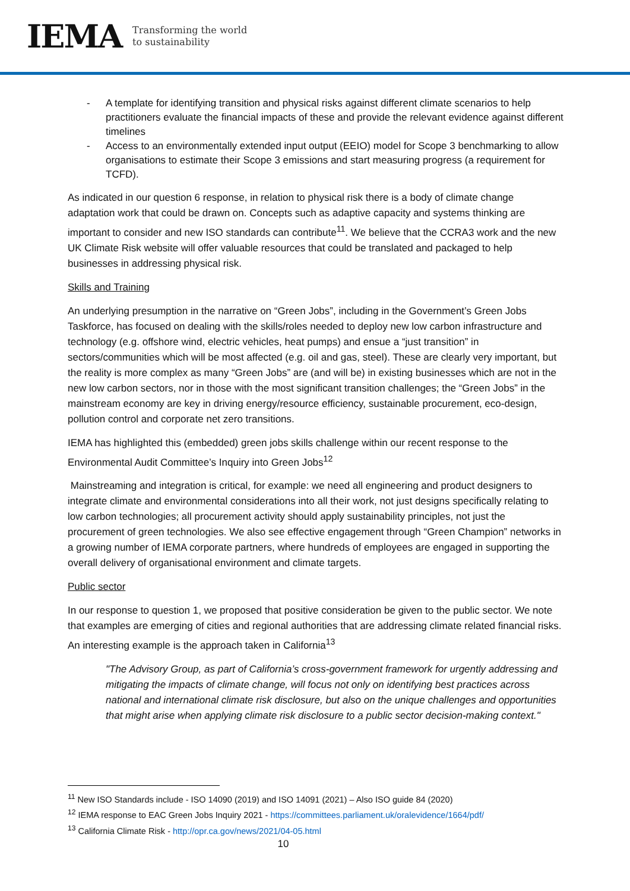IEMA
Transforming the world
to sustainability
- A template for identifying transition and physical risks against different climate scenarios to help practitioners evaluate the financial impacts of these and provide the relevant evidence against different timelines
- Access to an environmentally extended input output (EEIO) model for Scope 3 benchmarking to allow organisations to estimate their Scope 3 emissions and start measuring progress (a requirement for TCFD).
As indicated in our question 6 response, in relation to physical risk there is a body of climate change adaptation work that could be drawn on. Concepts such as adaptive capacity and systems thinking are important to consider and new ISO standards can contribute<sup>11</sup>. We believe that the CCRA3 work and the new UK Climate Risk website will offer valuable resources that could be translated and packaged to help businesses in addressing physical risk.
Skills and Training
An underlying presumption in the narrative on “Green Jobs”, including in the Government’s Green Jobs Taskforce, has focused on dealing with the skills/roles needed to deploy new low carbon infrastructure and technology (e.g. offshore wind, electric vehicles, heat pumps) and ensue a “just transition” in sectors/communities which will be most affected (e.g. oil and gas, steel). These are clearly very important, but the reality is more complex as many “Green Jobs” are (and will be) in existing businesses which are not in the new low carbon sectors, nor in those with the most significant transition challenges; the “Green Jobs” in the mainstream economy are key in driving energy/resource efficiency, sustainable procurement, eco-design, pollution control and corporate net zero transitions.
IEMA has highlighted this (embedded) green jobs skills challenge within our recent response to the Environmental Audit Committee’s Inquiry into Green Jobs<sup>12</sup>
Mainstreaming and integration is critical, for example: we need all engineering and product designers to integrate climate and environmental considerations into all their work, not just designs specifically relating to low carbon technologies; all procurement activity should apply sustainability principles, not just the procurement of green technologies. We also see effective engagement through “Green Champion” networks in a growing number of IEMA corporate partners, where hundreds of employees are engaged in supporting the overall delivery of organisational environment and climate targets.
Public sector
In our response to question 1, we proposed that positive consideration be given to the public sector. We note that examples are emerging of cities and regional authorities that are addressing climate related financial risks. An interesting example is the approach taken in California<sup>13</sup>
"The Advisory Group, as part of California’s cross-government framework for urgently addressing and mitigating the impacts of climate change, will focus not only on identifying best practices across national and international climate risk disclosure, but also on the unique challenges and opportunities that might arise when applying climate risk disclosure to a public sector decision-making context."
<sup>11</sup> New ISO Standards include - ISO 14090 (2019) and ISO 14091 (2021) – Also ISO guide 84 (2020)
<sup>12</sup> IEMA response to EAC Green Jobs Inquiry 2021 - https://committees.parliament.uk/oralevidence/1664/pdf/
<sup>13</sup> California Climate Risk - http://opr.ca.gov/news/2021/04-05.html
10